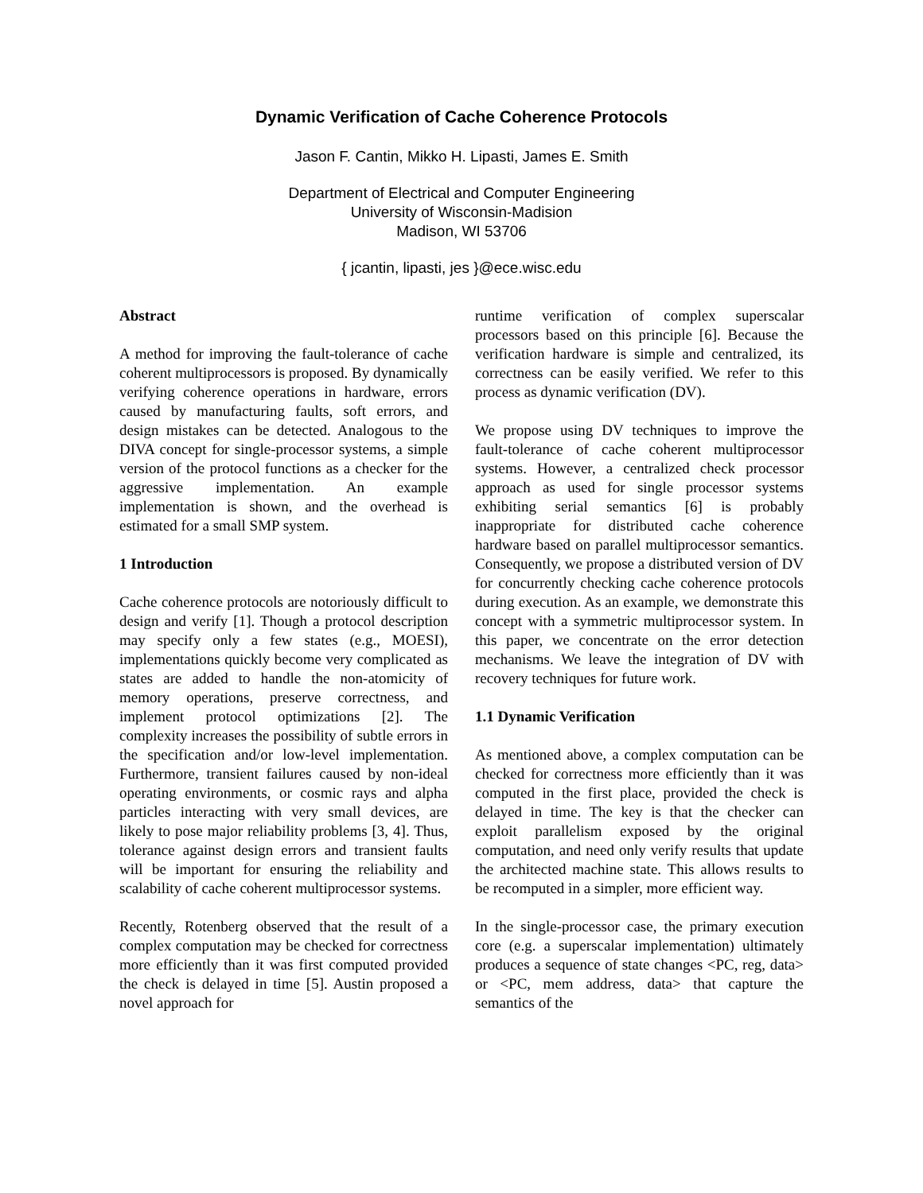Dynamic Verification of Cache Coherence Protocols
Jason F. Cantin, Mikko H. Lipasti, James E. Smith
Department of Electrical and Computer Engineering
University of Wisconsin-Madision
Madison, WI 53706
{ jcantin, lipasti, jes }@ece.wisc.edu
Abstract
A method for improving the fault-tolerance of cache coherent multiprocessors is proposed. By dynamically verifying coherence operations in hardware, errors caused by manufacturing faults, soft errors, and design mistakes can be detected. Analogous to the DIVA concept for single-processor systems, a simple version of the protocol functions as a checker for the aggressive implementation. An example implementation is shown, and the overhead is estimated for a small SMP system.
1 Introduction
Cache coherence protocols are notoriously difficult to design and verify [1]. Though a protocol description may specify only a few states (e.g., MOESI), implementations quickly become very complicated as states are added to handle the non-atomicity of memory operations, preserve correctness, and implement protocol optimizations [2]. The complexity increases the possibility of subtle errors in the specification and/or low-level implementation. Furthermore, transient failures caused by non-ideal operating environments, or cosmic rays and alpha particles interacting with very small devices, are likely to pose major reliability problems [3, 4]. Thus, tolerance against design errors and transient faults will be important for ensuring the reliability and scalability of cache coherent multiprocessor systems.
Recently, Rotenberg observed that the result of a complex computation may be checked for correctness more efficiently than it was first computed provided the check is delayed in time [5]. Austin proposed a novel approach for
runtime verification of complex superscalar processors based on this principle [6]. Because the verification hardware is simple and centralized, its correctness can be easily verified. We refer to this process as dynamic verification (DV).
We propose using DV techniques to improve the fault-tolerance of cache coherent multiprocessor systems. However, a centralized check processor approach as used for single processor systems exhibiting serial semantics [6] is probably inappropriate for distributed cache coherence hardware based on parallel multiprocessor semantics. Consequently, we propose a distributed version of DV for concurrently checking cache coherence protocols during execution. As an example, we demonstrate this concept with a symmetric multiprocessor system. In this paper, we concentrate on the error detection mechanisms. We leave the integration of DV with recovery techniques for future work.
1.1 Dynamic Verification
As mentioned above, a complex computation can be checked for correctness more efficiently than it was computed in the first place, provided the check is delayed in time. The key is that the checker can exploit parallelism exposed by the original computation, and need only verify results that update the architected machine state. This allows results to be recomputed in a simpler, more efficient way.
In the single-processor case, the primary execution core (e.g. a superscalar implementation) ultimately produces a sequence of state changes <PC, reg, data> or <PC, mem address, data> that capture the semantics of the